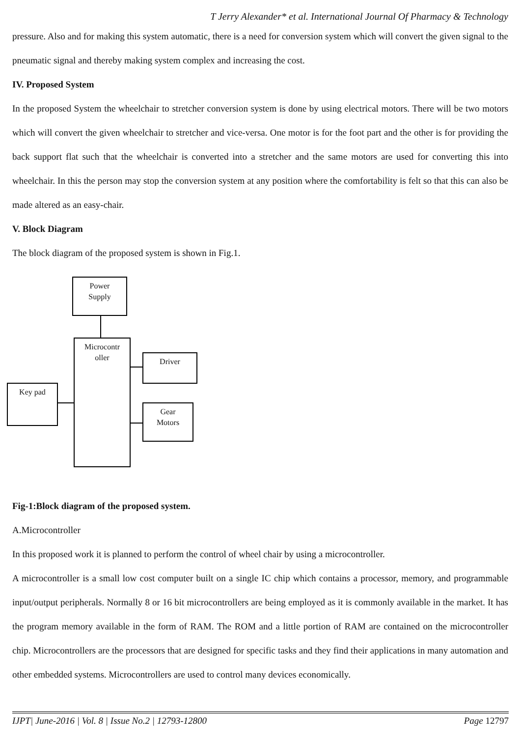T Jerry Alexander* et al. International Journal Of Pharmacy & Technology
pressure. Also and for making this system automatic, there is a need for conversion system which will convert the given signal to the pneumatic signal and thereby making system complex and increasing the cost.
IV. Proposed System
In the proposed System the wheelchair to stretcher conversion system is done by using electrical motors. There will be two motors which will convert the given wheelchair to stretcher and vice-versa. One motor is for the foot part and the other is for providing the back support flat such that the wheelchair is converted into a stretcher and the same motors are used for converting this into wheelchair. In this the person may stop the conversion system at any position where the comfortability is felt so that this can also be made altered as an easy-chair.
V. Block Diagram
The block diagram of the proposed system is shown in Fig.1.
Power
Supply
Microcontr
oller
Driver
Key pad
Gear
Motors
Fig-1:Block diagram of the proposed system.
A.Microcontroller
In this proposed work it is planned to perform the control of wheel chair by using a microcontroller.
A microcontroller is a small low cost computer built on a single IC chip which contains a processor, memory, and programmable input/output peripherals. Normally 8 or 16 bit microcontrollers are being employed as it is commonly available in the market. It has the program memory available in the form of RAM. The ROM and a little portion of RAM are contained on the microcontroller chip. Microcontrollers are the processors that are designed for specific tasks and they find their applications in many automation and other embedded systems. Microcontrollers are used to control many devices economically.
IJPT| June-2016 | Vol. 8 | Issue No.2 | 12793-12800 Page 12797